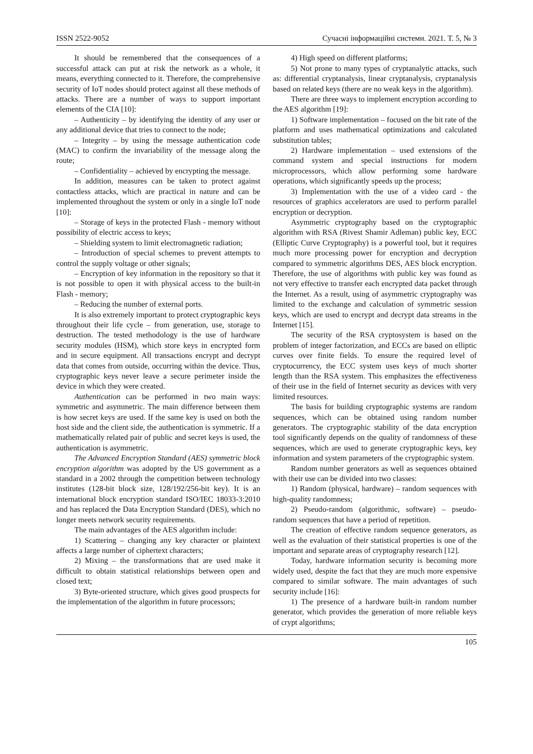ISSN 2522-9052 Сучасні інформаційні системи. 2021. Т. 5, № 3
It should be remembered that the consequences of a successful attack can put at risk the network as a whole, it means, everything connected to it. Therefore, the comprehensive security of IoT nodes should protect against all these methods of attacks. There are a number of ways to support important elements of the CIA [10]:
– Authenticity – by identifying the identity of any user or any additional device that tries to connect to the node;
– Integrity – by using the message authentication code (MAC) to confirm the invariability of the message along the route;
– Confidentiality – achieved by encrypting the message.
In addition, measures can be taken to protect against contactless attacks, which are practical in nature and can be implemented throughout the system or only in a single IoT node [10]:
– Storage of keys in the protected Flash - memory without possibility of electric access to keys;
– Shielding system to limit electromagnetic radiation;
– Introduction of special schemes to prevent attempts to control the supply voltage or other signals;
– Encryption of key information in the repository so that it is not possible to open it with physical access to the built-in Flash - memory;
– Reducing the number of external ports.
It is also extremely important to protect cryptographic keys throughout their life cycle – from generation, use, storage to destruction. The tested methodology is the use of hardware security modules (HSM), which store keys in encrypted form and in secure equipment. All transactions encrypt and decrypt data that comes from outside, occurring within the device. Thus, cryptographic keys never leave a secure perimeter inside the device in which they were created.
Authentication can be performed in two main ways: symmetric and asymmetric. The main difference between them is how secret keys are used. If the same key is used on both the host side and the client side, the authentication is symmetric. If a mathematically related pair of public and secret keys is used, the authentication is asymmetric.
The Advanced Encryption Standard (AES) symmetric block encryption algorithm was adopted by the US government as a standard in a 2002 through the competition between technology institutes (128-bit block size, 128/192/256-bit key). It is an international block encryption standard ISO/IEC 18033-3:2010 and has replaced the Data Encryption Standard (DES), which no longer meets network security requirements.
The main advantages of the AES algorithm include:
1) Scattering – changing any key character or plaintext affects a large number of ciphertext characters;
2) Mixing – the transformations that are used make it difficult to obtain statistical relationships between open and closed text;
3) Byte-oriented structure, which gives good prospects for the implementation of the algorithm in future processors;
4) High speed on different platforms;
5) Not prone to many types of cryptanalytic attacks, such as: differential cryptanalysis, linear cryptanalysis, cryptanalysis based on related keys (there are no weak keys in the algorithm).
There are three ways to implement encryption according to the AES algorithm [19]:
1) Software implementation – focused on the bit rate of the platform and uses mathematical optimizations and calculated substitution tables;
2) Hardware implementation – used extensions of the command system and special instructions for modern microprocessors, which allow performing some hardware operations, which significantly speeds up the process;
3) Implementation with the use of a video card - the resources of graphics accelerators are used to perform parallel encryption or decryption.
Asymmetric cryptography based on the cryptographic algorithm with RSA (Rivest Shamir Adleman) public key, ECC (Elliptic Curve Cryptography) is a powerful tool, but it requires much more processing power for encryption and decryption compared to symmetric algorithms DES, AES block encryption. Therefore, the use of algorithms with public key was found as not very effective to transfer each encrypted data packet through the Internet. As a result, using of asymmetric cryptography was limited to the exchange and calculation of symmetric session keys, which are used to encrypt and decrypt data streams in the Internet [15].
The security of the RSA cryptosystem is based on the problem of integer factorization, and ECCs are based on elliptic curves over finite fields. To ensure the required level of cryptocurrency, the ECC system uses keys of much shorter length than the RSA system. This emphasizes the effectiveness of their use in the field of Internet security as devices with very limited resources.
The basis for building cryptographic systems are random sequences, which can be obtained using random number generators. The cryptographic stability of the data encryption tool significantly depends on the quality of randomness of these sequences, which are used to generate cryptographic keys, key information and system parameters of the cryptographic system.
Random number generators as well as sequences obtained with their use can be divided into two classes:
1) Random (physical, hardware) – random sequences with high-quality randomness;
2) Pseudo-random (algorithmic, software) – pseudo-random sequences that have a period of repetition.
The creation of effective random sequence generators, as well as the evaluation of their statistical properties is one of the important and separate areas of cryptography research [12].
Today, hardware information security is becoming more widely used, despite the fact that they are much more expensive compared to similar software. The main advantages of such security include [16]:
1) The presence of a hardware built-in random number generator, which provides the generation of more reliable keys of crypt algorithms;
105